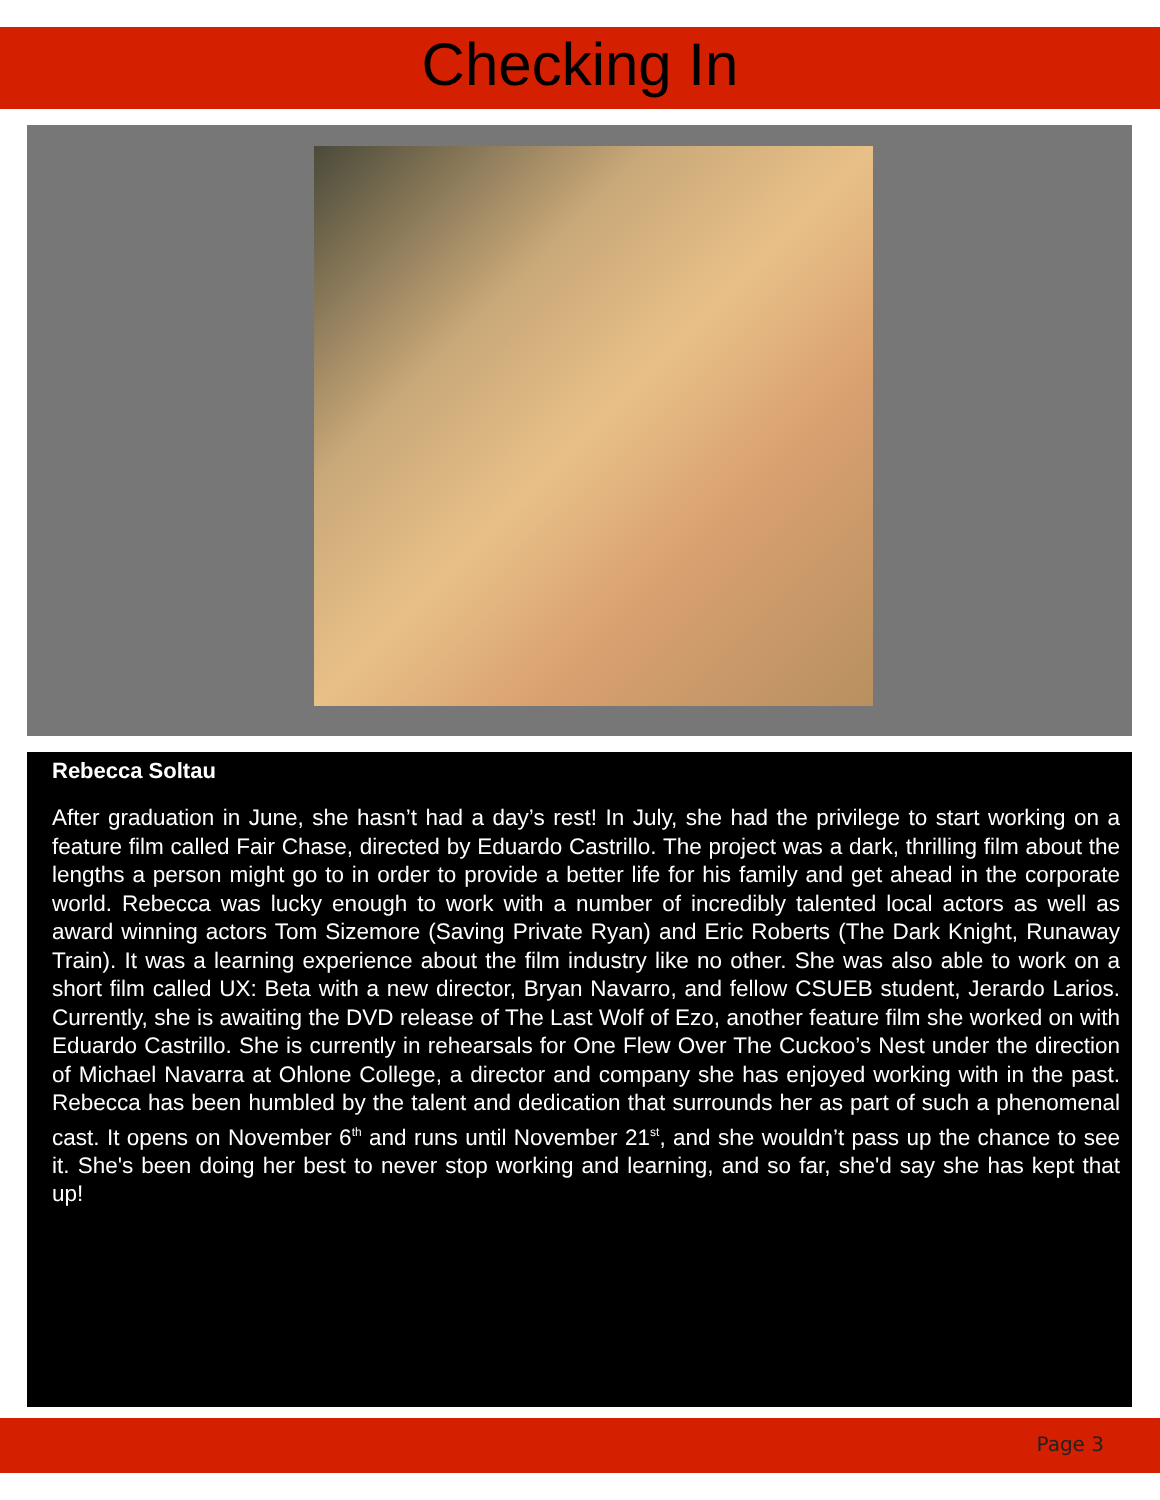Checking In
Rebecca Soltau
After graduation in June, she hasn’t had a day’s rest! In July, she had the privilege to start working on a feature film called Fair Chase, directed by Eduardo Castrillo. The project was a dark, thrilling film about the lengths a person might go to in order to provide a better life for his family and get ahead in the corporate world. Rebecca was lucky enough to work with a number of incredibly talented local actors as well as award winning actors Tom Sizemore (Saving Private Ryan) and Eric Roberts (The Dark Knight, Runaway Train). It was a learning experience about the film industry like no other. She was also able to work on a short film called UX: Beta with a new director, Bryan Navarro, and fellow CSUEB student, Jerardo Larios. Currently, she is awaiting the DVD release of The Last Wolf of Ezo, another feature film she worked on with Eduardo Castrillo. She is currently in rehearsals for One Flew Over The Cuckoo’s Nest under the direction of Michael Navarra at Ohlone College, a director and company she has enjoyed working with in the past. Rebecca has been humbled by the talent and dedication that surrounds her as part of such a phenomenal cast. It opens on November 6<sup>th</sup> and runs until November 21<sup>st</sup>, and she wouldn’t pass up the chance to see it. She's been doing her best to never stop working and learning, and so far, she'd say she has kept that up!
Page 3